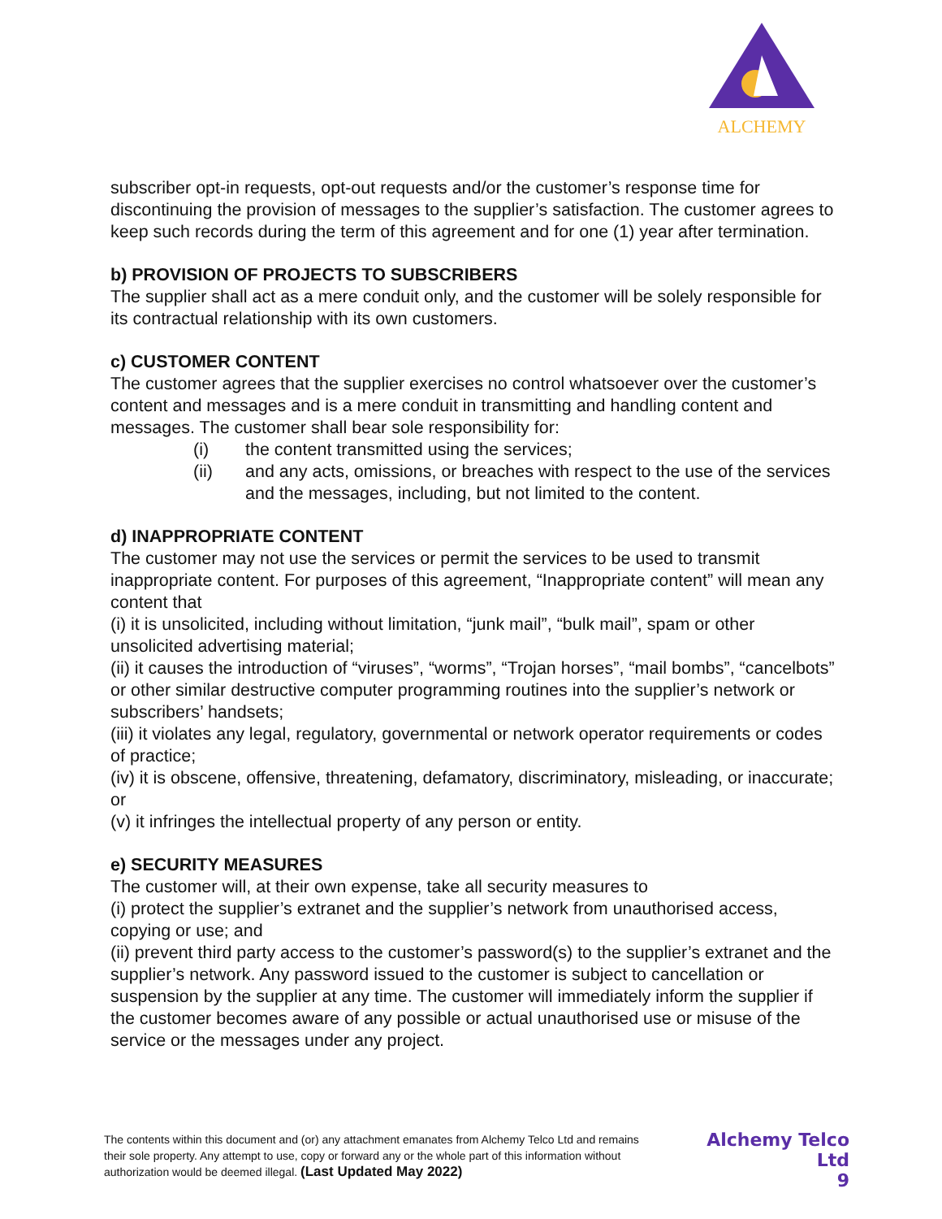ALCHEMY
subscriber opt-in requests, opt-out requests and/or the customer’s response time for discontinuing the provision of messages to the supplier’s satisfaction. The customer agrees to keep such records during the term of this agreement and for one (1) year after termination.
b) PROVISION OF PROJECTS TO SUBSCRIBERS
The supplier shall act as a mere conduit only, and the customer will be solely responsible for its contractual relationship with its own customers.
c) CUSTOMER CONTENT
The customer agrees that the supplier exercises no control whatsoever over the customer’s content and messages and is a mere conduit in transmitting and handling content and messages. The customer shall bear sole responsibility for:
(i) the content transmitted using the services;
(ii) and any acts, omissions, or breaches with respect to the use of the services and the messages, including, but not limited to the content.
d) INAPPROPRIATE CONTENT
The customer may not use the services or permit the services to be used to transmit inappropriate content. For purposes of this agreement, “Inappropriate content” will mean any content that
(i) it is unsolicited, including without limitation, “junk mail”, “bulk mail”, spam or other unsolicited advertising material;
(ii) it causes the introduction of “viruses”, “worms”, “Trojan horses”, “mail bombs”, “cancelbots” or other similar destructive computer programming routines into the supplier’s network or subscribers’ handsets;
(iii) it violates any legal, regulatory, governmental or network operator requirements or codes of practice;
(iv) it is obscene, offensive, threatening, defamatory, discriminatory, misleading, or inaccurate; or
(v) it infringes the intellectual property of any person or entity.
e) SECURITY MEASURES
The customer will, at their own expense, take all security measures to
(i) protect the supplier’s extranet and the supplier’s network from unauthorised access, copying or use; and
(ii) prevent third party access to the customer’s password(s) to the supplier’s extranet and the supplier’s network. Any password issued to the customer is subject to cancellation or suspension by the supplier at any time. The customer will immediately inform the supplier if the customer becomes aware of any possible or actual unauthorised use or misuse of the service or the messages under any project.
The contents within this document and (or) any attachment emanates from Alchemy Telco Ltd and remains their sole property. Any attempt to use, copy or forward any or the whole part of this information without authorization would be deemed illegal. (Last Updated May 2022)
Alchemy Telco Ltd
9